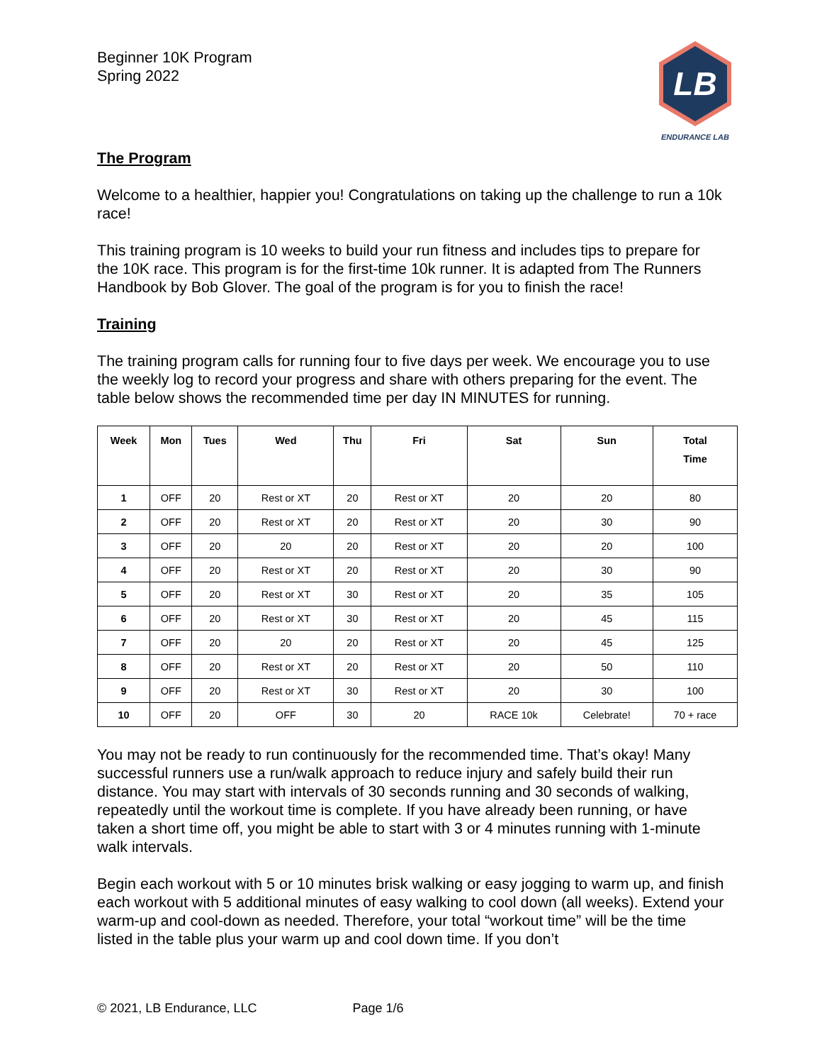Beginner 10K Program
Spring 2022
LB
ENDURANCE LAB
The Program
Welcome to a healthier, happier you! Congratulations on taking up the challenge to run a 10k race!
This training program is 10 weeks to build your run fitness and includes tips to prepare for the 10K race. This program is for the first-time 10k runner. It is adapted from The Runners Handbook by Bob Glover. The goal of the program is for you to finish the race!
Training
The training program calls for running four to five days per week. We encourage you to use the weekly log to record your progress and share with others preparing for the event. The table below shows the recommended time per day IN MINUTES for running.
| Week | Mon | Tues | Wed | Thu | Fri | Sat | Sun | Total Time |
| --- | --- | --- | --- | --- | --- | --- | --- | --- |
| 1 | OFF | 20 | Rest or XT | 20 | Rest or XT | 20 | 20 | 80 |
| 2 | OFF | 20 | Rest or XT | 20 | Rest or XT | 20 | 30 | 90 |
| 3 | OFF | 20 | 20 | 20 | Rest or XT | 20 | 20 | 100 |
| 4 | OFF | 20 | Rest or XT | 20 | Rest or XT | 20 | 30 | 90 |
| 5 | OFF | 20 | Rest or XT | 30 | Rest or XT | 20 | 35 | 105 |
| 6 | OFF | 20 | Rest or XT | 30 | Rest or XT | 20 | 45 | 115 |
| 7 | OFF | 20 | 20 | 20 | Rest or XT | 20 | 45 | 125 |
| 8 | OFF | 20 | Rest or XT | 20 | Rest or XT | 20 | 50 | 110 |
| 9 | OFF | 20 | Rest or XT | 30 | Rest or XT | 20 | 30 | 100 |
| 10 | OFF | 20 | OFF | 30 | 20 | RACE 10k | Celebrate! | 70 + race |
You may not be ready to run continuously for the recommended time. That’s okay! Many successful runners use a run/walk approach to reduce injury and safely build their run distance. You may start with intervals of 30 seconds running and 30 seconds of walking, repeatedly until the workout time is complete. If you have already been running, or have taken a short time off, you might be able to start with 3 or 4 minutes running with 1-minute walk intervals.
Begin each workout with 5 or 10 minutes brisk walking or easy jogging to warm up, and finish each workout with 5 additional minutes of easy walking to cool down (all weeks). Extend your warm-up and cool-down as needed. Therefore, your total “workout time” will be the time listed in the table plus your warm up and cool down time. If you don’t
© 2021, LB Endurance, LLC Page 1/6